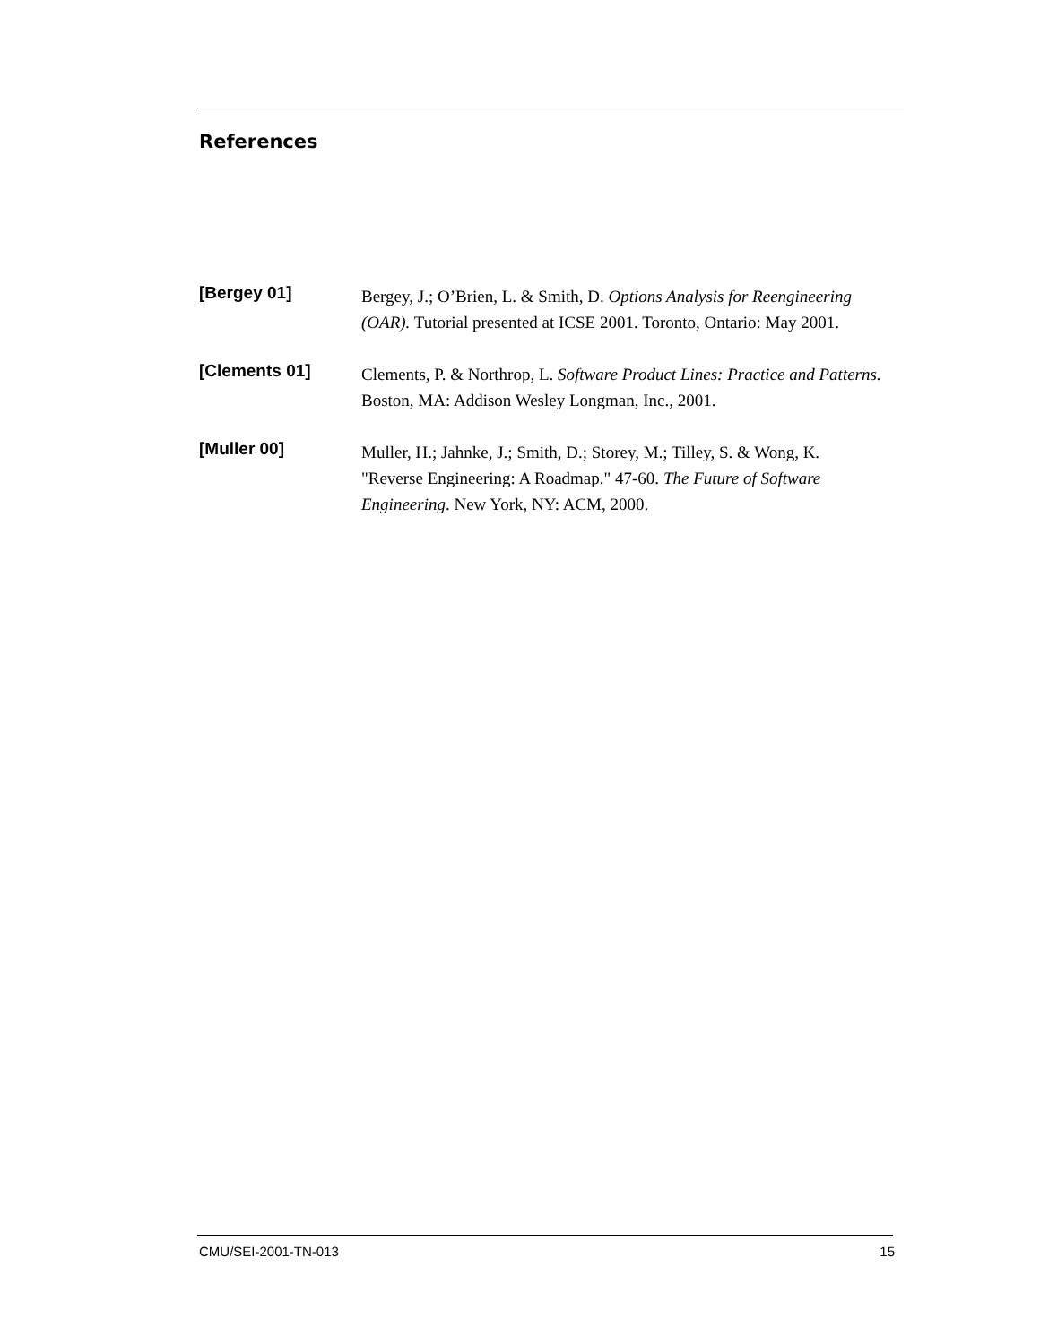References
[Bergey 01]
Bergey, J.; O’Brien, L. & Smith, D. Options Analysis for Reengineering
(OAR). Tutorial presented at ICSE 2001. Toronto, Ontario: May 2001.
[Clements 01]
Clements, P. & Northrop, L. Software Product Lines: Practice and Patterns.
Boston, MA: Addison Wesley Longman, Inc., 2001.
[Muller 00]
Muller, H.; Jahnke, J.; Smith, D.; Storey, M.; Tilley, S. & Wong, K.
"Reverse Engineering: A Roadmap." 47-60. The Future of Software
Engineering. New York, NY: ACM, 2000.
CMU/SEI-2001-TN-013 15